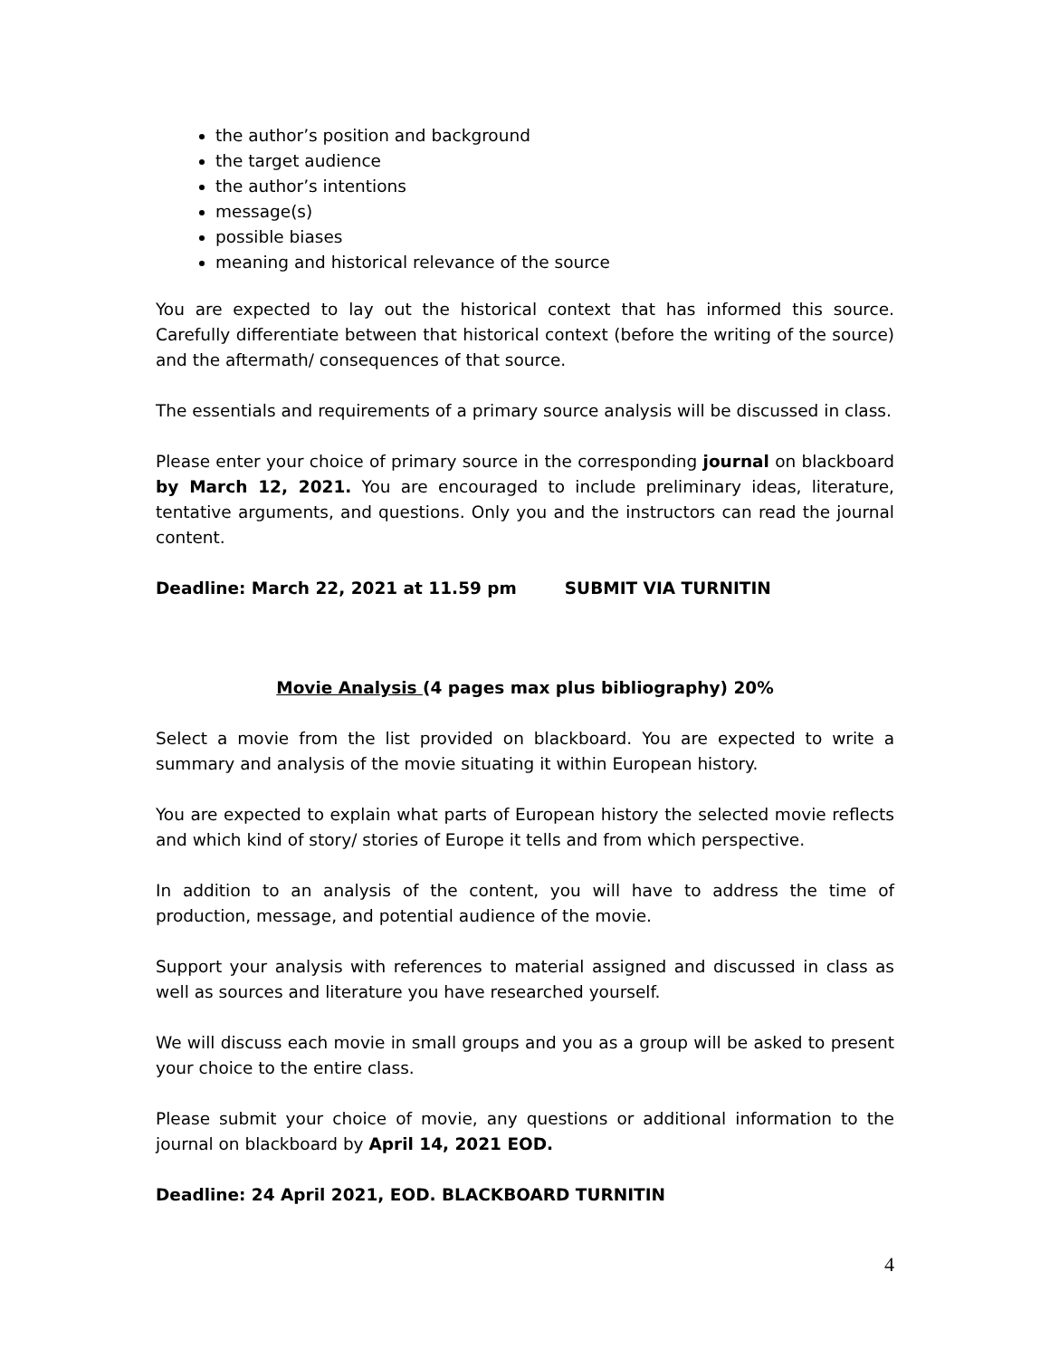the author’s position and background
the target audience
the author’s intentions
message(s)
possible biases
meaning and historical relevance of the source
You are expected to lay out the historical context that has informed this source. Carefully differentiate between that historical context (before the writing of the source) and the aftermath/ consequences of that source.
The essentials and requirements of a primary source analysis will be discussed in class.
Please enter your choice of primary source in the corresponding journal on blackboard by March 12, 2021. You are encouraged to include preliminary ideas, literature, tentative arguments, and questions. Only you and the instructors can read the journal content.
Deadline: March 22, 2021 at 11.59 pm SUBMIT VIA TURNITIN
Movie Analysis (4 pages max plus bibliography) 20%
Select a movie from the list provided on blackboard. You are expected to write a summary and analysis of the movie situating it within European history.
You are expected to explain what parts of European history the selected movie reflects and which kind of story/ stories of Europe it tells and from which perspective.
In addition to an analysis of the content, you will have to address the time of production, message, and potential audience of the movie.
Support your analysis with references to material assigned and discussed in class as well as sources and literature you have researched yourself.
We will discuss each movie in small groups and you as a group will be asked to present your choice to the entire class.
Please submit your choice of movie, any questions or additional information to the journal on blackboard by April 14, 2021 EOD.
Deadline: 24 April 2021, EOD. BLACKBOARD TURNITIN
4